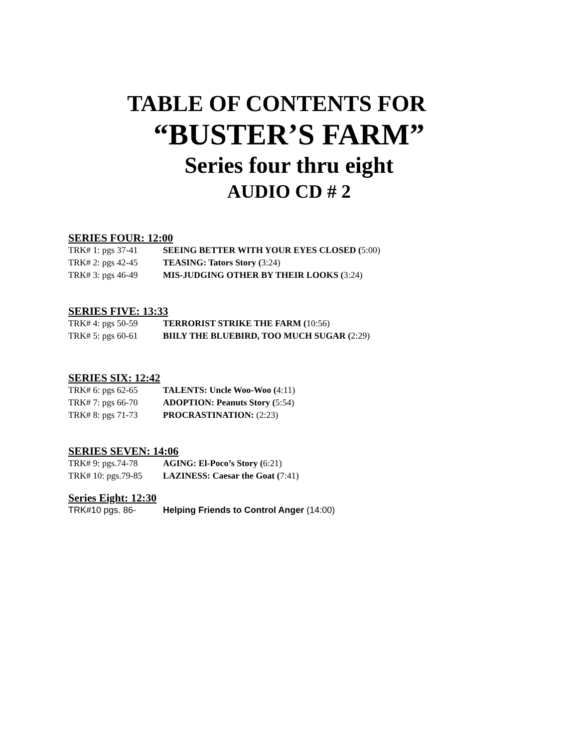TABLE OF CONTENTS FOR
“BUSTER’S FARM”
Series four thru eight
AUDIO CD # 2
SERIES FOUR: 12:00
TRK# 1: pgs 37-41 SEEING BETTER WITH YOUR EYES CLOSED (5:00)
TRK# 2: pgs 42-45 TEASING: Tators Story (3:24)
TRK# 3: pgs 46-49 MIS-JUDGING OTHER BY THEIR LOOKS (3:24)
SERIES FIVE: 13:33
TRK# 4: pgs 50-59 TERRORIST STRIKE THE FARM (10:56)
TRK# 5: pgs 60-61 BIILY THE BLUEBIRD, TOO MUCH SUGAR (2:29)
SERIES SIX: 12:42
TRK# 6: pgs 62-65 TALENTS: Uncle Woo-Woo (4:11)
TRK# 7: pgs 66-70 ADOPTION: Peanuts Story (5:54)
TRK# 8: pgs 71-73 PROCRASTINATION: (2:23)
SERIES SEVEN: 14:06
TRK# 9: pgs.74-78 AGING: El-Poco’s Story (6:21)
TRK# 10: pgs.79-85 LAZINESS: Caesar the Goat (7:41)
Series Eight: 12:30
TRK#10 pgs. 86- Helping Friends to Control Anger (14:00)